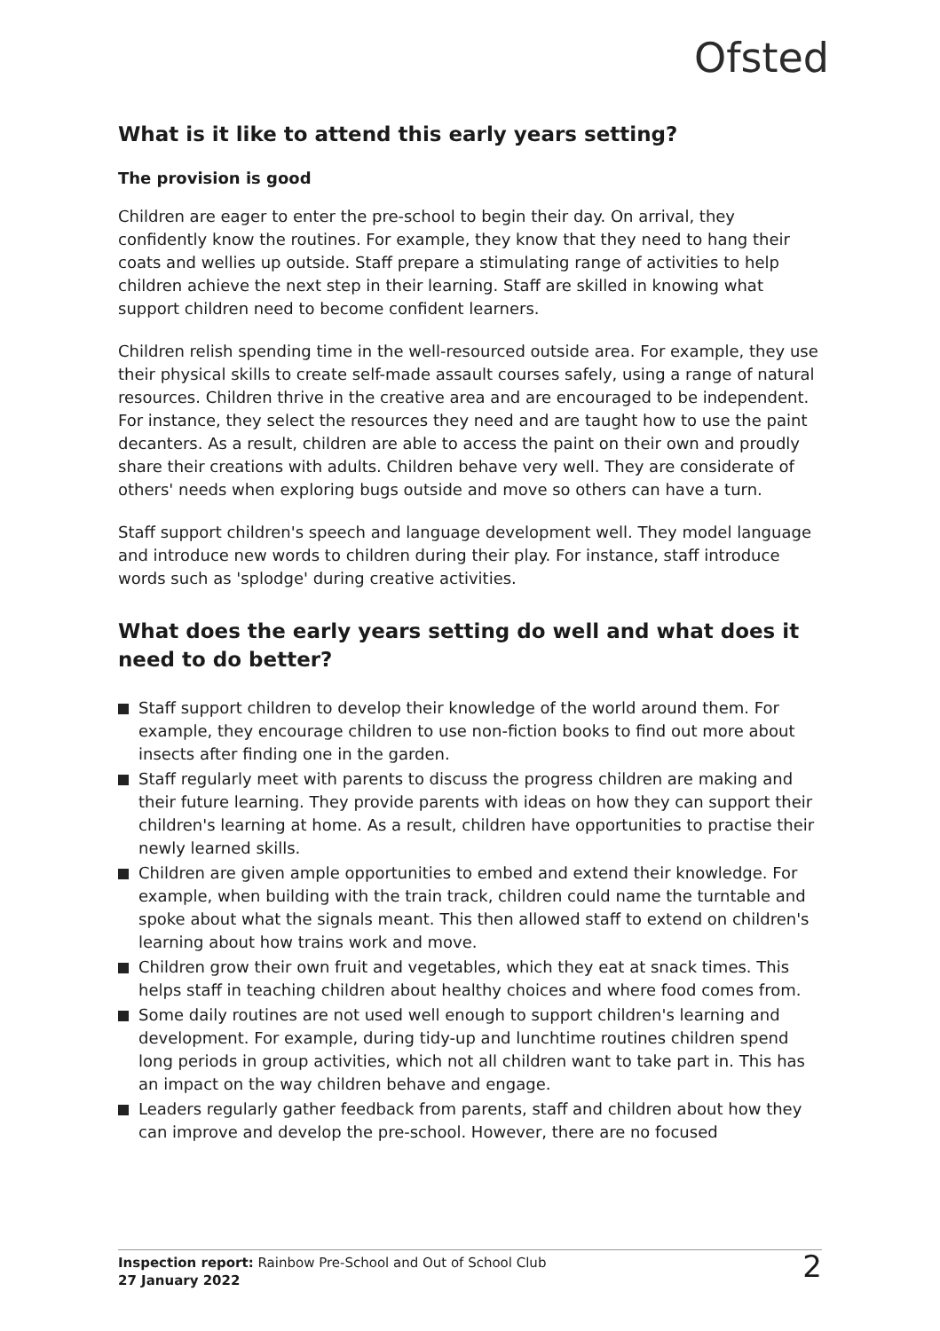Ofsted
What is it like to attend this early years setting?
The provision is good
Children are eager to enter the pre-school to begin their day. On arrival, they confidently know the routines. For example, they know that they need to hang their coats and wellies up outside. Staff prepare a stimulating range of activities to help children achieve the next step in their learning. Staff are skilled in knowing what support children need to become confident learners.
Children relish spending time in the well-resourced outside area. For example, they use their physical skills to create self-made assault courses safely, using a range of natural resources. Children thrive in the creative area and are encouraged to be independent. For instance, they select the resources they need and are taught how to use the paint decanters. As a result, children are able to access the paint on their own and proudly share their creations with adults. Children behave very well. They are considerate of others' needs when exploring bugs outside and move so others can have a turn.
Staff support children's speech and language development well. They model language and introduce new words to children during their play. For instance, staff introduce words such as 'splodge' during creative activities.
What does the early years setting do well and what does it need to do better?
Staff support children to develop their knowledge of the world around them. For example, they encourage children to use non-fiction books to find out more about insects after finding one in the garden.
Staff regularly meet with parents to discuss the progress children are making and their future learning. They provide parents with ideas on how they can support their children's learning at home. As a result, children have opportunities to practise their newly learned skills.
Children are given ample opportunities to embed and extend their knowledge. For example, when building with the train track, children could name the turntable and spoke about what the signals meant. This then allowed staff to extend on children's learning about how trains work and move.
Children grow their own fruit and vegetables, which they eat at snack times. This helps staff in teaching children about healthy choices and where food comes from.
Some daily routines are not used well enough to support children's learning and development. For example, during tidy-up and lunchtime routines children spend long periods in group activities, which not all children want to take part in. This has an impact on the way children behave and engage.
Leaders regularly gather feedback from parents, staff and children about how they can improve and develop the pre-school. However, there are no focused
Inspection report: Rainbow Pre-School and Out of School Club
27 January 2022
2